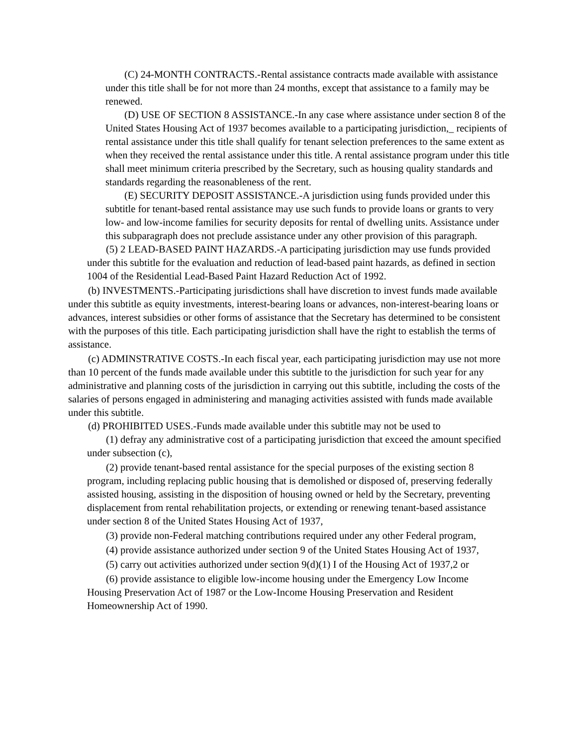(C) 24-MONTH CONTRACTS.-Rental assistance contracts made available with assistance under this title shall be for not more than 24 months, except that assistance to a family may be renewed.
(D) USE OF SECTION 8 ASSISTANCE.-In any case where assistance under section 8 of the United States Housing Act of 1937 becomes available to a participating jurisdiction,_ recipients of rental assistance under this title shall qualify for tenant selection preferences to the same extent as when they received the rental assistance under this title. A rental assistance program under this title shall meet minimum criteria prescribed by the Secretary, such as housing quality standards and standards regarding the reasonableness of the rent.
(E) SECURITY DEPOSIT ASSISTANCE.-A jurisdiction using funds provided under this subtitle for tenant-based rental assistance may use such funds to provide loans or grants to very low- and low-income families for security deposits for rental of dwelling units. Assistance under this subparagraph does not preclude assistance under any other provision of this paragraph.
(5) 2 LEAD-BASED PAINT HAZARDS.-A participating jurisdiction may use funds provided under this subtitle for the evaluation and reduction of lead-based paint hazards, as defined in section 1004 of the Residential Lead-Based Paint Hazard Reduction Act of 1992.
(b) INVESTMENTS.-Participating jurisdictions shall have discretion to invest funds made available under this subtitle as equity investments, interest-bearing loans or advances, non-interest-bearing loans or advances, interest subsidies or other forms of assistance that the Secretary has determined to be consistent with the purposes of this title. Each participating jurisdiction shall have the right to establish the terms of assistance.
(c) ADMINSTRATIVE COSTS.-In each fiscal year, each participating jurisdiction may use not more than 10 percent of the funds made available under this subtitle to the jurisdiction for such year for any administrative and planning costs of the jurisdiction in carrying out this subtitle, including the costs of the salaries of persons engaged in administering and managing activities assisted with funds made available under this subtitle.
(d) PROHIBITED USES.-Funds made available under this subtitle may not be used to
(1) defray any administrative cost of a participating jurisdiction that exceed the amount specified under subsection (c),
(2) provide tenant-based rental assistance for the special purposes of the existing section 8 program, including replacing public housing that is demolished or disposed of, preserving federally assisted housing, assisting in the disposition of housing owned or held by the Secretary, preventing displacement from rental rehabilitation projects, or extending or renewing tenant-based assistance under section 8 of the United States Housing Act of 1937,
(3) provide non-Federal matching contributions required under any other Federal program,
(4) provide assistance authorized under section 9 of the United States Housing Act of 1937,
(5) carry out activities authorized under section 9(d)(1) I of the Housing Act of 1937,2 or
(6) provide assistance to eligible low-income housing under the Emergency Low Income Housing Preservation Act of 1987 or the Low-Income Housing Preservation and Resident Homeownership Act of 1990.